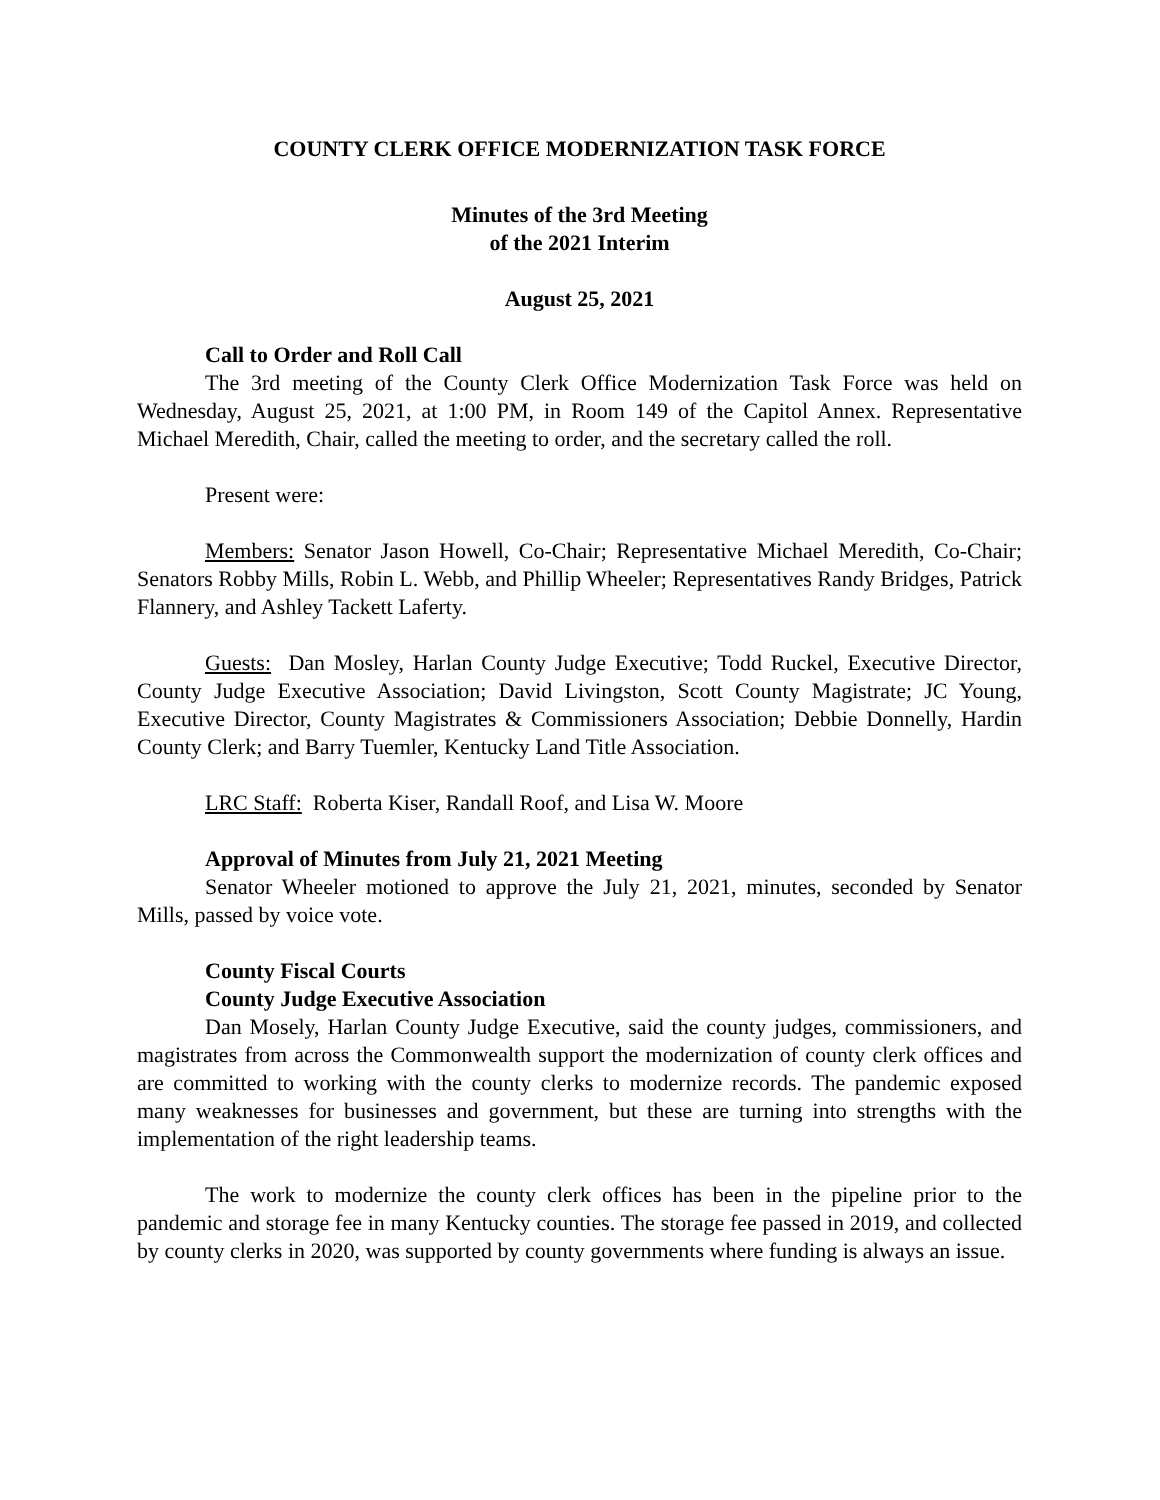COUNTY CLERK OFFICE MODERNIZATION TASK FORCE
Minutes of the 3rd Meeting
of the 2021 Interim
August 25, 2021
Call to Order and Roll Call
The 3rd meeting of the County Clerk Office Modernization Task Force was held on Wednesday, August 25, 2021, at 1:00 PM, in Room 149 of the Capitol Annex. Representative Michael Meredith, Chair, called the meeting to order, and the secretary called the roll.
Present were:
Members: Senator Jason Howell, Co-Chair; Representative Michael Meredith, Co-Chair; Senators Robby Mills, Robin L. Webb, and Phillip Wheeler; Representatives Randy Bridges, Patrick Flannery, and Ashley Tackett Laferty.
Guests: Dan Mosley, Harlan County Judge Executive; Todd Ruckel, Executive Director, County Judge Executive Association; David Livingston, Scott County Magistrate; JC Young, Executive Director, County Magistrates & Commissioners Association; Debbie Donnelly, Hardin County Clerk; and Barry Tuemler, Kentucky Land Title Association.
LRC Staff: Roberta Kiser, Randall Roof, and Lisa W. Moore
Approval of Minutes from July 21, 2021 Meeting
Senator Wheeler motioned to approve the July 21, 2021, minutes, seconded by Senator Mills, passed by voice vote.
County Fiscal Courts
County Judge Executive Association
Dan Mosely, Harlan County Judge Executive, said the county judges, commissioners, and magistrates from across the Commonwealth support the modernization of county clerk offices and are committed to working with the county clerks to modernize records. The pandemic exposed many weaknesses for businesses and government, but these are turning into strengths with the implementation of the right leadership teams.
The work to modernize the county clerk offices has been in the pipeline prior to the pandemic and storage fee in many Kentucky counties. The storage fee passed in 2019, and collected by county clerks in 2020, was supported by county governments where funding is always an issue.